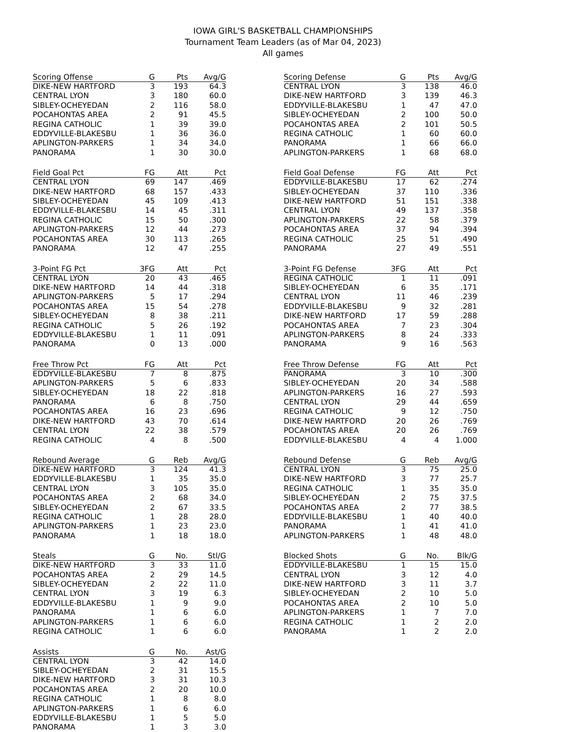IOWA GIRL'S BASKETBALL CHAMPIONSHIPS
Tournament Team Leaders (as of Mar 04, 2023)
All games
| Scoring Offense | G | Pts | Avg/G |
| --- | --- | --- | --- |
| DIKE-NEW HARTFORD | 3 | 193 | 64.3 |
| CENTRAL LYON | 3 | 180 | 60.0 |
| SIBLEY-OCHEYEDAN | 2 | 116 | 58.0 |
| POCAHONTAS AREA | 2 | 91 | 45.5 |
| REGINA CATHOLIC | 1 | 39 | 39.0 |
| EDDYVILLE-BLAKESBU | 1 | 36 | 36.0 |
| APLINGTON-PARKERS | 1 | 34 | 34.0 |
| PANORAMA | 1 | 30 | 30.0 |
| Scoring Defense | G | Pts | Avg/G |
| --- | --- | --- | --- |
| CENTRAL LYON | 3 | 138 | 46.0 |
| DIKE-NEW HARTFORD | 3 | 139 | 46.3 |
| EDDYVILLE-BLAKESBU | 1 | 47 | 47.0 |
| SIBLEY-OCHEYEDAN | 2 | 100 | 50.0 |
| POCAHONTAS AREA | 2 | 101 | 50.5 |
| REGINA CATHOLIC | 1 | 60 | 60.0 |
| PANORAMA | 1 | 66 | 66.0 |
| APLINGTON-PARKERS | 1 | 68 | 68.0 |
| Field Goal Pct | FG | Att | Pct |
| --- | --- | --- | --- |
| CENTRAL LYON | 69 | 147 | .469 |
| DIKE-NEW HARTFORD | 68 | 157 | .433 |
| SIBLEY-OCHEYEDAN | 45 | 109 | .413 |
| EDDYVILLE-BLAKESBU | 14 | 45 | .311 |
| REGINA CATHOLIC | 15 | 50 | .300 |
| APLINGTON-PARKERS | 12 | 44 | .273 |
| POCAHONTAS AREA | 30 | 113 | .265 |
| PANORAMA | 12 | 47 | .255 |
| Field Goal Defense | FG | Att | Pct |
| --- | --- | --- | --- |
| EDDYVILLE-BLAKESBU | 17 | 62 | .274 |
| SIBLEY-OCHEYEDAN | 37 | 110 | .336 |
| DIKE-NEW HARTFORD | 51 | 151 | .338 |
| CENTRAL LYON | 49 | 137 | .358 |
| APLINGTON-PARKERS | 22 | 58 | .379 |
| POCAHONTAS AREA | 37 | 94 | .394 |
| REGINA CATHOLIC | 25 | 51 | .490 |
| PANORAMA | 27 | 49 | .551 |
| 3-Point FG Pct | 3FG | Att | Pct |
| --- | --- | --- | --- |
| CENTRAL LYON | 20 | 43 | .465 |
| DIKE-NEW HARTFORD | 14 | 44 | .318 |
| APLINGTON-PARKERS | 5 | 17 | .294 |
| POCAHONTAS AREA | 15 | 54 | .278 |
| SIBLEY-OCHEYEDAN | 8 | 38 | .211 |
| REGINA CATHOLIC | 5 | 26 | .192 |
| EDDYVILLE-BLAKESBU | 1 | 11 | .091 |
| PANORAMA | 0 | 13 | .000 |
| 3-Point FG Defense | 3FG | Att | Pct |
| --- | --- | --- | --- |
| REGINA CATHOLIC | 1 | 11 | .091 |
| SIBLEY-OCHEYEDAN | 6 | 35 | .171 |
| CENTRAL LYON | 11 | 46 | .239 |
| EDDYVILLE-BLAKESBU | 9 | 32 | .281 |
| DIKE-NEW HARTFORD | 17 | 59 | .288 |
| POCAHONTAS AREA | 7 | 23 | .304 |
| APLINGTON-PARKERS | 8 | 24 | .333 |
| PANORAMA | 9 | 16 | .563 |
| Free Throw Pct | FG | Att | Pct |
| --- | --- | --- | --- |
| EDDYVILLE-BLAKESBU | 7 | 8 | .875 |
| APLINGTON-PARKERS | 5 | 6 | .833 |
| SIBLEY-OCHEYEDAN | 18 | 22 | .818 |
| PANORAMA | 6 | 8 | .750 |
| POCAHONTAS AREA | 16 | 23 | .696 |
| DIKE-NEW HARTFORD | 43 | 70 | .614 |
| CENTRAL LYON | 22 | 38 | .579 |
| REGINA CATHOLIC | 4 | 8 | .500 |
| Free Throw Defense | FG | Att | Pct |
| --- | --- | --- | --- |
| PANORAMA | 3 | 10 | .300 |
| SIBLEY-OCHEYEDAN | 20 | 34 | .588 |
| APLINGTON-PARKERS | 16 | 27 | .593 |
| CENTRAL LYON | 29 | 44 | .659 |
| REGINA CATHOLIC | 9 | 12 | .750 |
| DIKE-NEW HARTFORD | 20 | 26 | .769 |
| POCAHONTAS AREA | 20 | 26 | .769 |
| EDDYVILLE-BLAKESBU | 4 | 4 | 1.000 |
| Rebound Average | G | Reb | Avg/G |
| --- | --- | --- | --- |
| DIKE-NEW HARTFORD | 3 | 124 | 41.3 |
| EDDYVILLE-BLAKESBU | 1 | 35 | 35.0 |
| CENTRAL LYON | 3 | 105 | 35.0 |
| POCAHONTAS AREA | 2 | 68 | 34.0 |
| SIBLEY-OCHEYEDAN | 2 | 67 | 33.5 |
| REGINA CATHOLIC | 1 | 28 | 28.0 |
| APLINGTON-PARKERS | 1 | 23 | 23.0 |
| PANORAMA | 1 | 18 | 18.0 |
| Rebound Defense | G | Reb | Avg/G |
| --- | --- | --- | --- |
| CENTRAL LYON | 3 | 75 | 25.0 |
| DIKE-NEW HARTFORD | 3 | 77 | 25.7 |
| REGINA CATHOLIC | 1 | 35 | 35.0 |
| SIBLEY-OCHEYEDAN | 2 | 75 | 37.5 |
| POCAHONTAS AREA | 2 | 77 | 38.5 |
| EDDYVILLE-BLAKESBU | 1 | 40 | 40.0 |
| PANORAMA | 1 | 41 | 41.0 |
| APLINGTON-PARKERS | 1 | 48 | 48.0 |
| Steals | G | No. | Stl/G |
| --- | --- | --- | --- |
| DIKE-NEW HARTFORD | 3 | 33 | 11.0 |
| POCAHONTAS AREA | 2 | 29 | 14.5 |
| SIBLEY-OCHEYEDAN | 2 | 22 | 11.0 |
| CENTRAL LYON | 3 | 19 | 6.3 |
| EDDYVILLE-BLAKESBU | 1 | 9 | 9.0 |
| PANORAMA | 1 | 6 | 6.0 |
| APLINGTON-PARKERS | 1 | 6 | 6.0 |
| REGINA CATHOLIC | 1 | 6 | 6.0 |
| Blocked Shots | G | No. | Blk/G |
| --- | --- | --- | --- |
| EDDYVILLE-BLAKESBU | 1 | 15 | 15.0 |
| CENTRAL LYON | 3 | 12 | 4.0 |
| DIKE-NEW HARTFORD | 3 | 11 | 3.7 |
| SIBLEY-OCHEYEDAN | 2 | 10 | 5.0 |
| POCAHONTAS AREA | 2 | 10 | 5.0 |
| APLINGTON-PARKERS | 1 | 7 | 7.0 |
| REGINA CATHOLIC | 1 | 2 | 2.0 |
| PANORAMA | 1 | 2 | 2.0 |
| Assists | G | No. | Ast/G |
| --- | --- | --- | --- |
| CENTRAL LYON | 3 | 42 | 14.0 |
| SIBLEY-OCHEYEDAN | 2 | 31 | 15.5 |
| DIKE-NEW HARTFORD | 3 | 31 | 10.3 |
| POCAHONTAS AREA | 2 | 20 | 10.0 |
| REGINA CATHOLIC | 1 | 8 | 8.0 |
| APLINGTON-PARKERS | 1 | 6 | 6.0 |
| EDDYVILLE-BLAKESBU | 1 | 5 | 5.0 |
| PANORAMA | 1 | 3 | 3.0 |